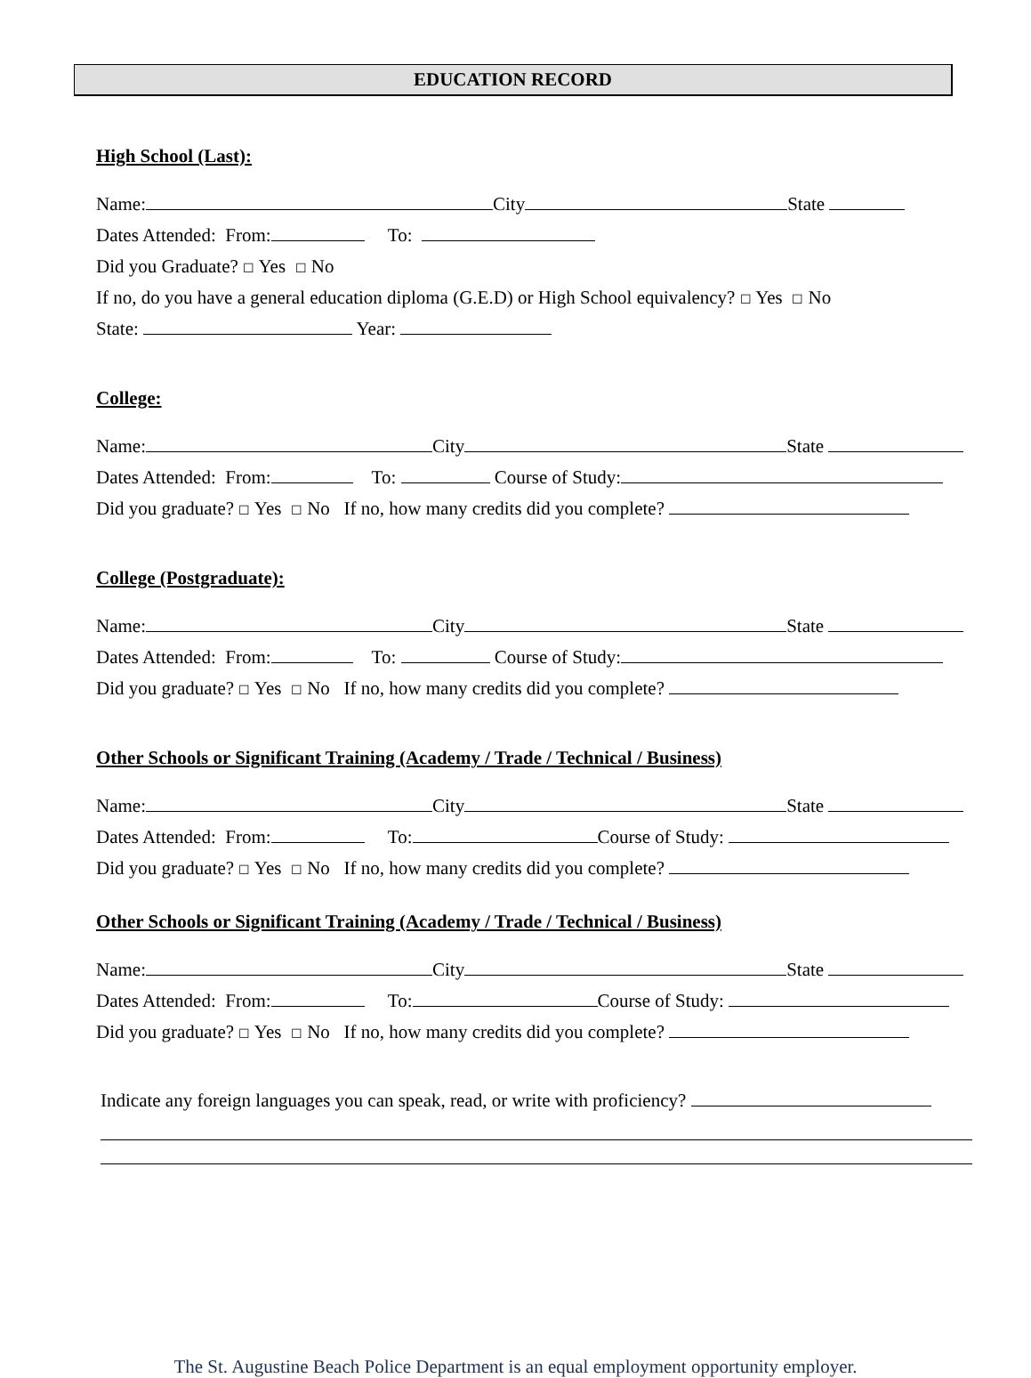EDUCATION RECORD
High School (Last):
Name: City State
Dates Attended: From: To:
Did you Graduate? ☐ Yes ☐ No
If no, do you have a general education diploma (G.E.D) or High School equivalency? ☐ Yes ☐ No
State: Year:
College:
Name: City State
Dates Attended: From: To: Course of Study:
Did you graduate? ☐ Yes ☐ No If no, how many credits did you complete?
College (Postgraduate):
Name: City State
Dates Attended: From: To: Course of Study:
Did you graduate? ☐ Yes ☐ No If no, how many credits did you complete?
Other Schools or Significant Training (Academy / Trade / Technical / Business)
Name: City State
Dates Attended: From: To: Course of Study:
Did you graduate? ☐ Yes ☐ No If no, how many credits did you complete?
Other Schools or Significant Training (Academy / Trade / Technical / Business)
Name: City State
Dates Attended: From: To: Course of Study:
Did you graduate? ☐ Yes ☐ No If no, how many credits did you complete?
Indicate any foreign languages you can speak, read, or write with proficiency?
The St. Augustine Beach Police Department is an equal employment opportunity employer.